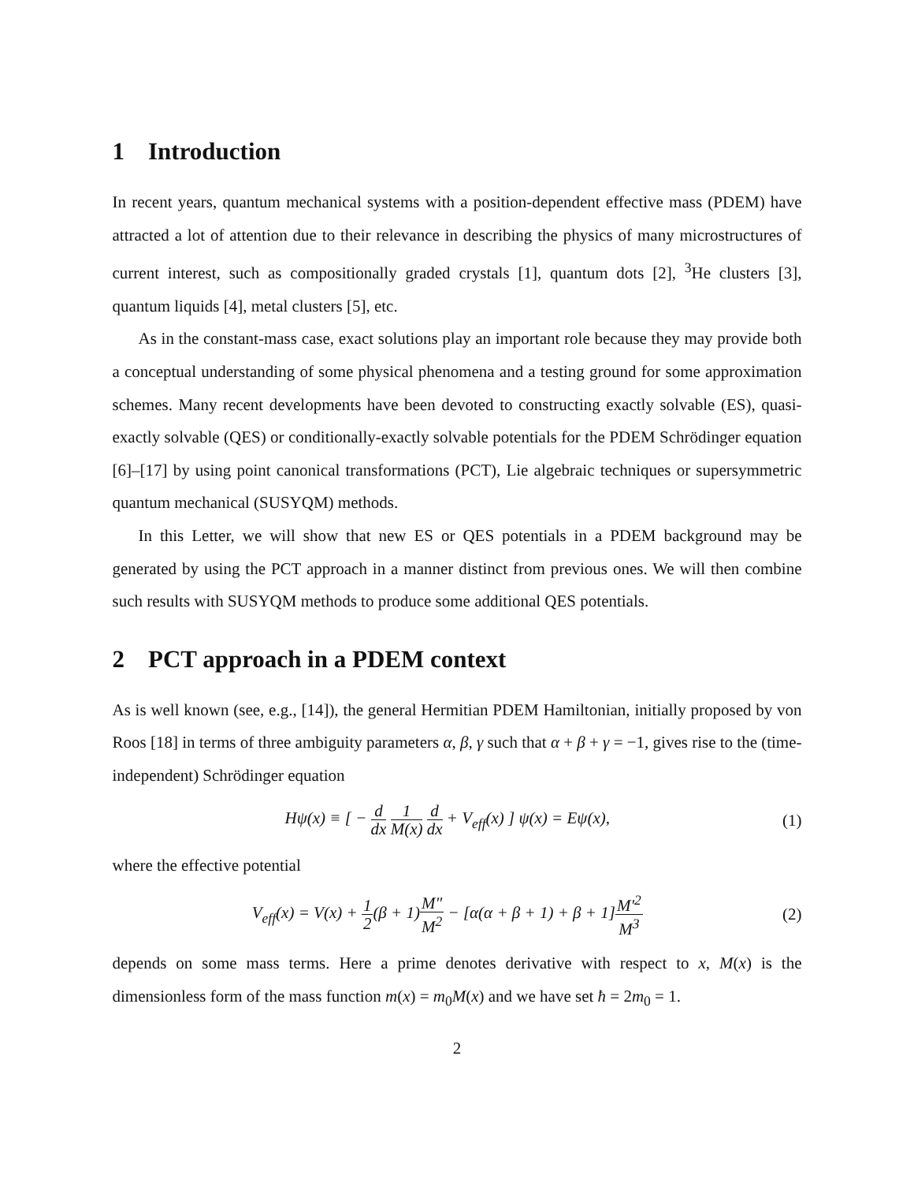1 Introduction
In recent years, quantum mechanical systems with a position-dependent effective mass (PDEM) have attracted a lot of attention due to their relevance in describing the physics of many microstructures of current interest, such as compositionally graded crystals [1], quantum dots [2], <sup>3</sup>He clusters [3], quantum liquids [4], metal clusters [5], etc.
As in the constant-mass case, exact solutions play an important role because they may provide both a conceptual understanding of some physical phenomena and a testing ground for some approximation schemes. Many recent developments have been devoted to constructing exactly solvable (ES), quasi-exactly solvable (QES) or conditionally-exactly solvable potentials for the PDEM Schrödinger equation [6]–[17] by using point canonical transformations (PCT), Lie algebraic techniques or supersymmetric quantum mechanical (SUSYQM) methods.
In this Letter, we will show that new ES or QES potentials in a PDEM background may be generated by using the PCT approach in a manner distinct from previous ones. We will then combine such results with SUSYQM methods to produce some additional QES potentials.
2 PCT approach in a PDEM context
As is well known (see, e.g., [14]), the general Hermitian PDEM Hamiltonian, initially proposed by von Roos [18] in terms of three ambiguity parameters α, β, γ such that α + β + γ = −1, gives rise to the (time-independent) Schrödinger equation
Hψ(x) ≡ [ − d dx 1 M(x) d dx + V<sub>eff</sub>(x) ] ψ(x) = Eψ(x),
(1)
where the effective potential
V<sub>eff</sub>(x) = V(x) + 1 2(β + 1)M″ M<sup>2</sup> − [α(α + β + 1) + β + 1]M′<sup>2</sup> M<sup>3</sup>
(2)
depends on some mass terms. Here a prime denotes derivative with respect to x, M(x) is the dimensionless form of the mass function m(x) = m<sub>0</sub>M(x) and we have set ħ = 2m<sub>0</sub> = 1.
2